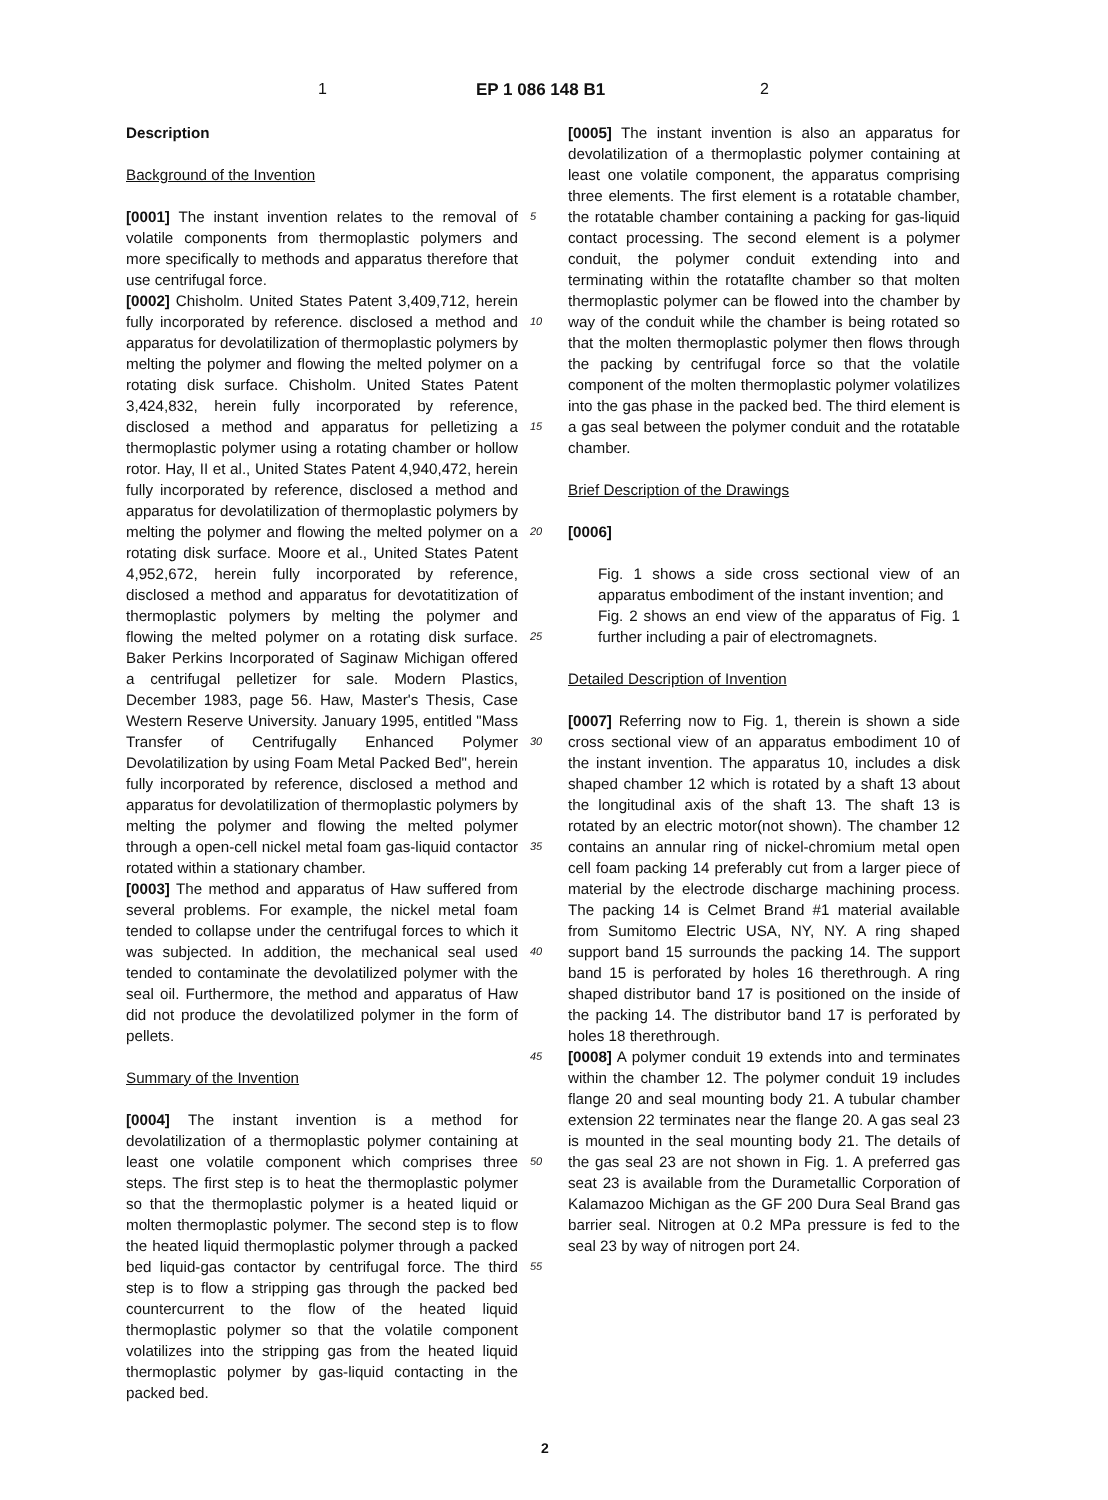1 EP 1 086 148 B1 2
Description
Background of the Invention
[0001] The instant invention relates to the removal of volatile components from thermoplastic polymers and more specifically to methods and apparatus therefore that use centrifugal force.
[0002] Chisholm. United States Patent 3,409,712, herein fully incorporated by reference. disclosed a method and apparatus for devolatilization of thermoplastic polymers by melting the polymer and flowing the melted polymer on a rotating disk surface. Chisholm. United States Patent 3,424,832, herein fully incorporated by reference, disclosed a method and apparatus for pelletizing a thermoplastic polymer using a rotating chamber or hollow rotor. Hay, II et al., United States Patent 4,940,472, herein fully incorporated by reference, disclosed a method and apparatus for devolatilization of thermoplastic polymers by melting the polymer and flowing the melted polymer on a rotating disk surface. Moore et al., United States Patent 4,952,672, herein fully incorporated by reference, disclosed a method and apparatus for devotatitization of thermoplastic polymers by melting the polymer and flowing the melted polymer on a rotating disk surface. Baker Perkins Incorporated of Saginaw Michigan offered a centrifugal pelletizer for sale. Modern Plastics, December 1983, page 56. Haw, Master's Thesis, Case Western Reserve University. January 1995, entitled "Mass Transfer of Centrifugally Enhanced Polymer Devolatilization by using Foam Metal Packed Bed", herein fully incorporated by reference, disclosed a method and apparatus for devolatilization of thermoplastic polymers by melting the polymer and flowing the melted polymer through a open-cell nickel metal foam gas-liquid contactor rotated within a stationary chamber.
[0003] The method and apparatus of Haw suffered from several problems. For example, the nickel metal foam tended to collapse under the centrifugal forces to which it was subjected. In addition, the mechanical seal used tended to contaminate the devolatilized polymer with the seal oil. Furthermore, the method and apparatus of Haw did not produce the devolatilized polymer in the form of pellets.
Summary of the Invention
[0004] The instant invention is a method for devolatilization of a thermoplastic polymer containing at least one volatile component which comprises three steps. The first step is to heat the thermoplastic polymer so that the thermoplastic polymer is a heated liquid or molten thermoplastic polymer. The second step is to flow the heated liquid thermoplastic polymer through a packed bed liquid-gas contactor by centrifugal force. The third step is to flow a stripping gas through the packed bed countercurrent to the flow of the heated liquid thermoplastic polymer so that the volatile component volatilizes into the stripping gas from the heated liquid thermoplastic polymer by gas-liquid contacting in the packed bed.
5
10
15
20
25
30
35
40
45
50
55
[0005] The instant invention is also an apparatus for devolatilization of a thermoplastic polymer containing at least one volatile component, the apparatus comprising three elements. The first element is a rotatable chamber, the rotatable chamber containing a packing for gas-liquid contact processing. The second element is a polymer conduit, the polymer conduit extending into and terminating within the rotataflte chamber so that molten thermoplastic polymer can be flowed into the chamber by way of the conduit while the chamber is being rotated so that the molten thermoplastic polymer then flows through the packing by centrifugal force so that the volatile component of the molten thermoplastic polymer volatilizes into the gas phase in the packed bed. The third element is a gas seal between the polymer conduit and the rotatable chamber.
Brief Description of the Drawings
[0006]
Fig. 1 shows a side cross sectional view of an apparatus embodiment of the instant invention; and
Fig. 2 shows an end view of the apparatus of Fig. 1 further including a pair of electromagnets.
Detailed Description of Invention
[0007] Referring now to Fig. 1, therein is shown a side cross sectional view of an apparatus embodiment 10 of the instant invention. The apparatus 10, includes a disk shaped chamber 12 which is rotated by a shaft 13 about the longitudinal axis of the shaft 13. The shaft 13 is rotated by an electric motor(not shown). The chamber 12 contains an annular ring of nickel-chromium metal open cell foam packing 14 preferably cut from a larger piece of material by the electrode discharge machining process. The packing 14 is Celmet Brand #1 material available from Sumitomo Electric USA, NY, NY. A ring shaped support band 15 surrounds the packing 14. The support band 15 is perforated by holes 16 therethrough. A ring shaped distributor band 17 is positioned on the inside of the packing 14. The distributor band 17 is perforated by holes 18 therethrough.
[0008] A polymer conduit 19 extends into and terminates within the chamber 12. The polymer conduit 19 includes flange 20 and seal mounting body 21. A tubular chamber extension 22 terminates near the flange 20. A gas seal 23 is mounted in the seal mounting body 21. The details of the gas seal 23 are not shown in Fig. 1. A preferred gas seat 23 is available from the Durametallic Corporation of Kalamazoo Michigan as the GF 200 Dura Seal Brand gas barrier seal. Nitrogen at 0.2 MPa pressure is fed to the seal 23 by way of nitrogen port 24.
2